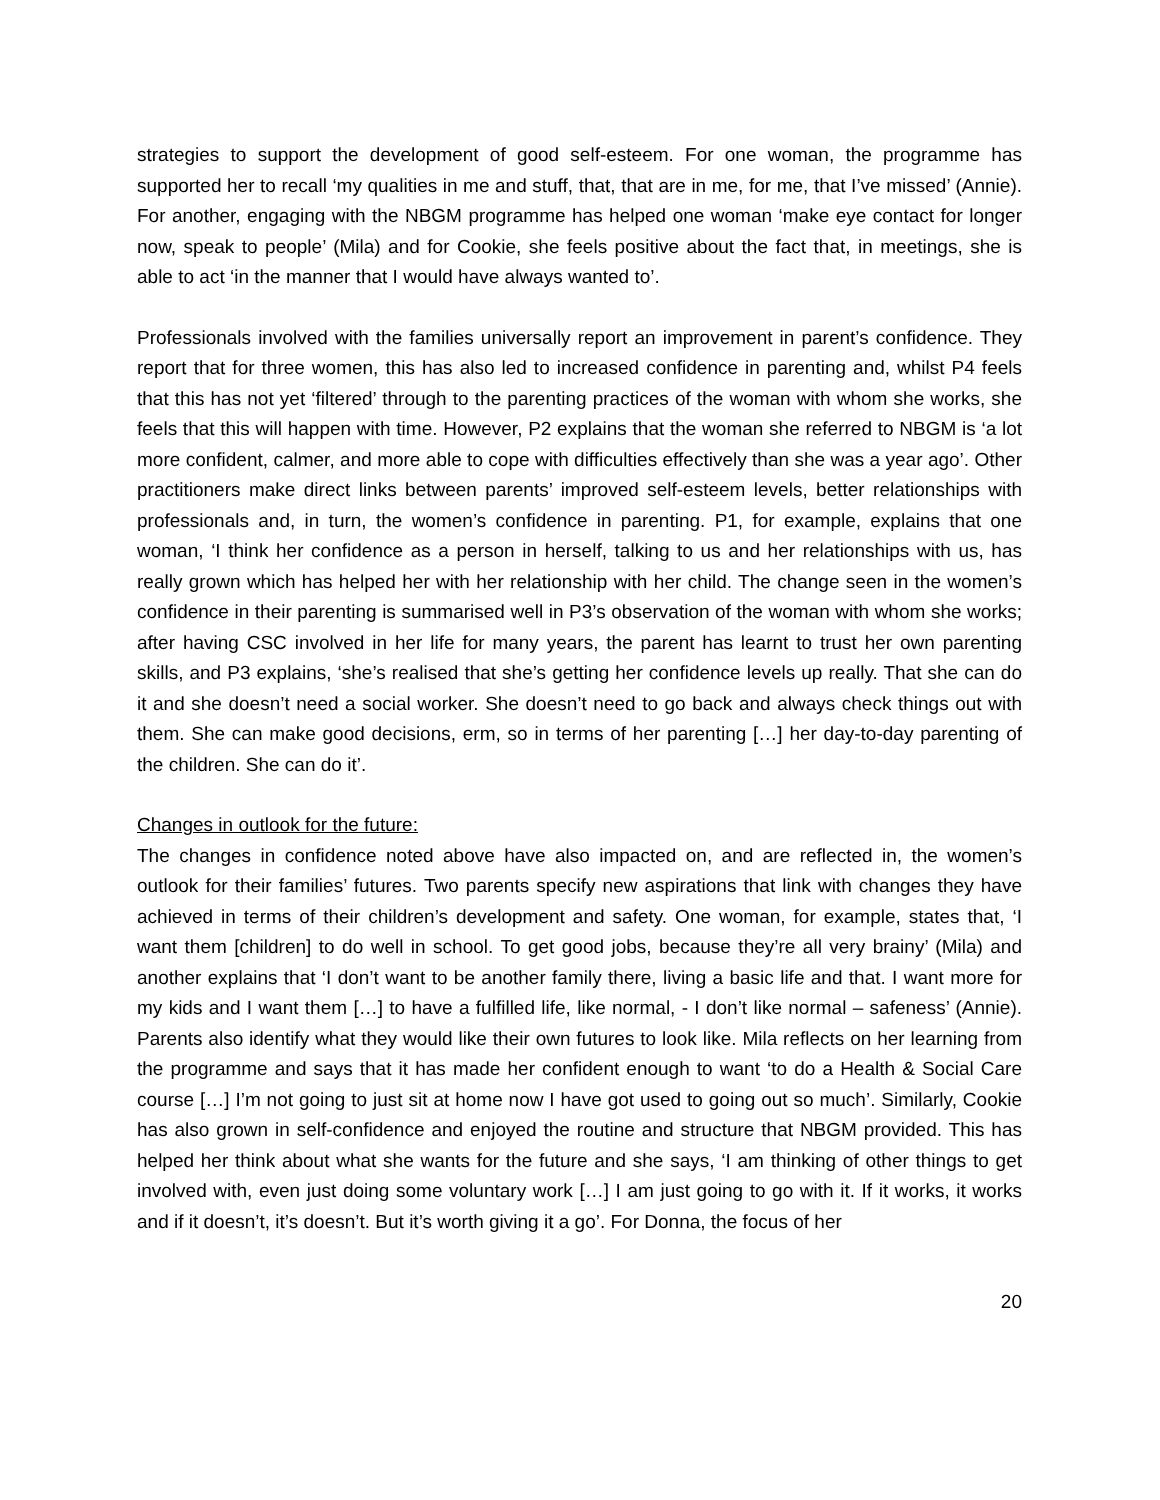strategies to support the development of good self-esteem. For one woman, the programme has supported her to recall ‘my qualities in me and stuff, that, that are in me, for me, that I’ve missed’ (Annie). For another, engaging with the NBGM programme has helped one woman ‘make eye contact for longer now, speak to people’ (Mila) and for Cookie, she feels positive about the fact that, in meetings, she is able to act ‘in the manner that I would have always wanted to’.
Professionals involved with the families universally report an improvement in parent’s confidence. They report that for three women, this has also led to increased confidence in parenting and, whilst P4 feels that this has not yet ‘filtered’ through to the parenting practices of the woman with whom she works, she feels that this will happen with time. However, P2 explains that the woman she referred to NBGM is ‘a lot more confident, calmer, and more able to cope with difficulties effectively than she was a year ago’. Other practitioners make direct links between parents’ improved self-esteem levels, better relationships with professionals and, in turn, the women’s confidence in parenting. P1, for example, explains that one woman, ‘I think her confidence as a person in herself, talking to us and her relationships with us, has really grown which has helped her with her relationship with her child. The change seen in the women’s confidence in their parenting is summarised well in P3’s observation of the woman with whom she works; after having CSC involved in her life for many years, the parent has learnt to trust her own parenting skills, and P3 explains, ‘she’s realised that she’s getting her confidence levels up really. That she can do it and she doesn’t need a social worker. She doesn’t need to go back and always check things out with them. She can make good decisions, erm, so in terms of her parenting […] her day-to-day parenting of the children. She can do it’.
Changes in outlook for the future:
The changes in confidence noted above have also impacted on, and are reflected in, the women’s outlook for their families’ futures. Two parents specify new aspirations that link with changes they have achieved in terms of their children’s development and safety. One woman, for example, states that, ‘I want them [children] to do well in school. To get good jobs, because they’re all very brainy’ (Mila) and another explains that ‘I don’t want to be another family there, living a basic life and that. I want more for my kids and I want them […] to have a fulfilled life, like normal, - I don’t like normal – safeness’ (Annie). Parents also identify what they would like their own futures to look like. Mila reflects on her learning from the programme and says that it has made her confident enough to want ‘to do a Health & Social Care course […] I’m not going to just sit at home now I have got used to going out so much’. Similarly, Cookie has also grown in self-confidence and enjoyed the routine and structure that NBGM provided. This has helped her think about what she wants for the future and she says, ‘I am thinking of other things to get involved with, even just doing some voluntary work […] I am just going to go with it. If it works, it works and if it doesn’t, it’s doesn’t. But it’s worth giving it a go’. For Donna, the focus of her
20